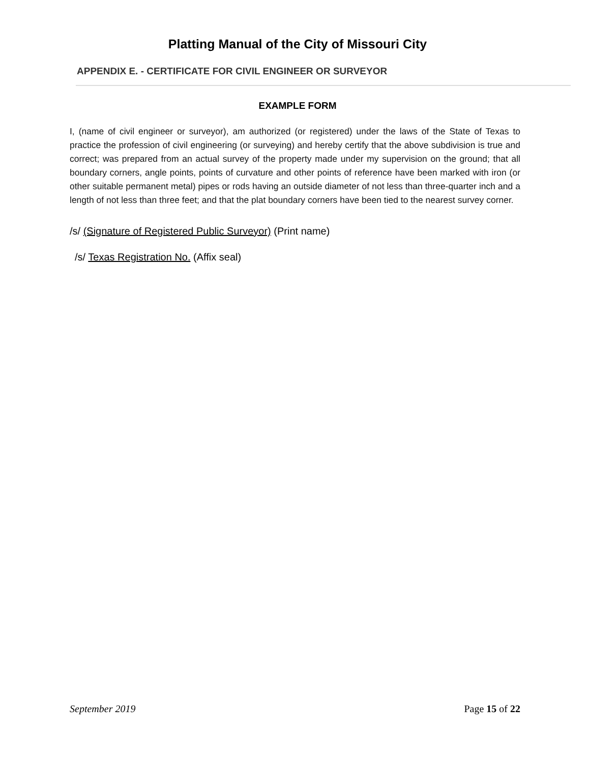Platting Manual of the City of Missouri City
APPENDIX E. - CERTIFICATE FOR CIVIL ENGINEER OR SURVEYOR
EXAMPLE FORM
I, (name of civil engineer or surveyor), am authorized (or registered) under the laws of the State of Texas to practice the profession of civil engineering (or surveying) and hereby certify that the above subdivision is true and correct; was prepared from an actual survey of the property made under my supervision on the ground; that all boundary corners, angle points, points of curvature and other points of reference have been marked with iron (or other suitable permanent metal) pipes or rods having an outside diameter of not less than three-quarter inch and a length of not less than three feet; and that the plat boundary corners have been tied to the nearest survey corner.
/s/ (Signature of Registered Public Surveyor) (Print name)
/s/ Texas Registration No. (Affix seal)
September 2019 Page 15 of 22